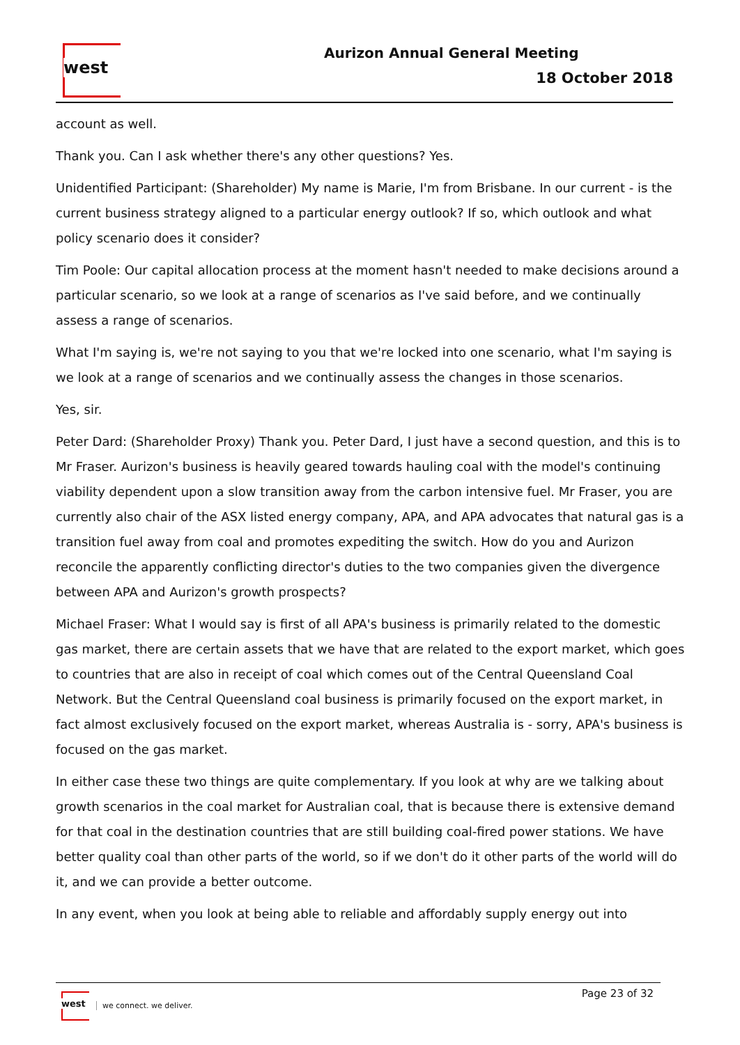west Aurizon Annual General Meeting
18 October 2018
account as well.
Thank you. Can I ask whether there's any other questions? Yes.
Unidentified Participant: (Shareholder) My name is Marie, I'm from Brisbane. In our current - is the current business strategy aligned to a particular energy outlook? If so, which outlook and what policy scenario does it consider?
Tim Poole: Our capital allocation process at the moment hasn't needed to make decisions around a particular scenario, so we look at a range of scenarios as I've said before, and we continually assess a range of scenarios.
What I'm saying is, we're not saying to you that we're locked into one scenario, what I'm saying is we look at a range of scenarios and we continually assess the changes in those scenarios.
Yes, sir.
Peter Dard: (Shareholder Proxy) Thank you. Peter Dard, I just have a second question, and this is to Mr Fraser. Aurizon's business is heavily geared towards hauling coal with the model's continuing viability dependent upon a slow transition away from the carbon intensive fuel. Mr Fraser, you are currently also chair of the ASX listed energy company, APA, and APA advocates that natural gas is a transition fuel away from coal and promotes expediting the switch. How do you and Aurizon reconcile the apparently conflicting director's duties to the two companies given the divergence between APA and Aurizon's growth prospects?
Michael Fraser: What I would say is first of all APA's business is primarily related to the domestic gas market, there are certain assets that we have that are related to the export market, which goes to countries that are also in receipt of coal which comes out of the Central Queensland Coal Network. But the Central Queensland coal business is primarily focused on the export market, in fact almost exclusively focused on the export market, whereas Australia is - sorry, APA's business is focused on the gas market.
In either case these two things are quite complementary. If you look at why are we talking about growth scenarios in the coal market for Australian coal, that is because there is extensive demand for that coal in the destination countries that are still building coal-fired power stations. We have better quality coal than other parts of the world, so if we don't do it other parts of the world will do it, and we can provide a better outcome.
In any event, when you look at being able to reliable and affordably supply energy out into
west
we connect. we deliver.
Page 23 of 32